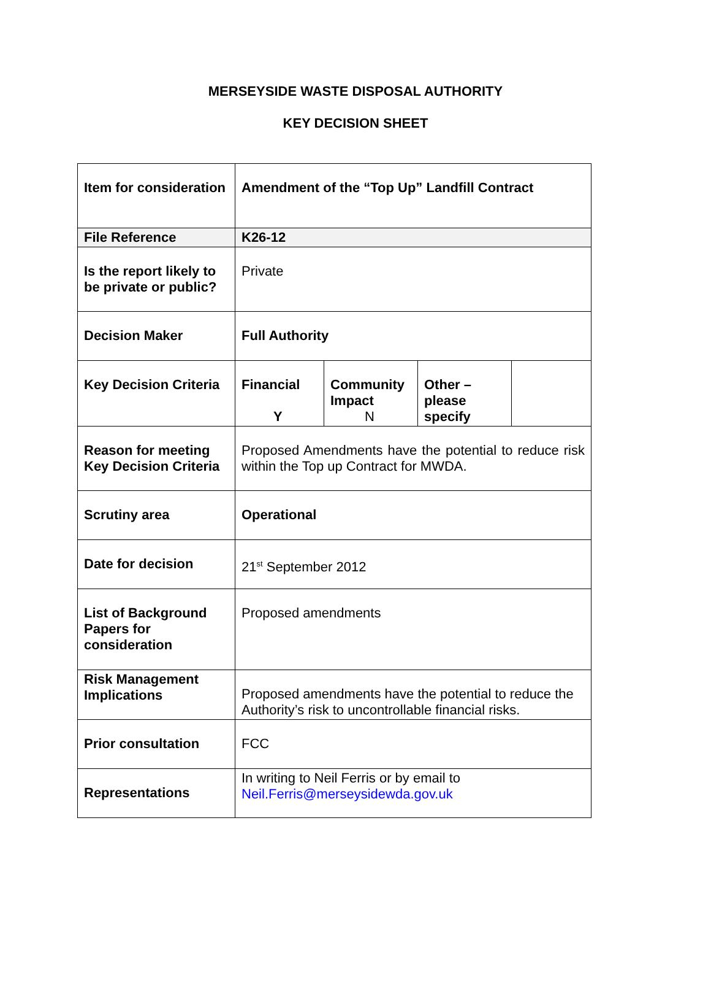MERSEYSIDE WASTE DISPOSAL AUTHORITY
KEY DECISION SHEET
| Item for consideration | Amendment of the “Top Up” Landfill Contract | | | |
| File Reference | K26-12 | | | |
| Is the report likely to be private or public? | Private | | | |
| Decision Maker | Full Authority | | | |
| Key Decision Criteria | Financial Y | Community Impact N | Other – please specify | |
| Reason for meeting Key Decision Criteria | Proposed Amendments have the potential to reduce risk within the Top up Contract for MWDA. | | | |
| Scrutiny area | Operational | | | |
| Date for decision | 21<sup>st</sup> September 2012 | | | |
| List of Background Papers for consideration | Proposed amendments | | | |
| Risk Management Implications | Proposed amendments have the potential to reduce the Authority’s risk to uncontrollable financial risks. | | | |
| Prior consultation | FCC | | | |
| Representations | In writing to Neil Ferris or by email to Neil.Ferris@merseysidewda.gov.uk | | | |